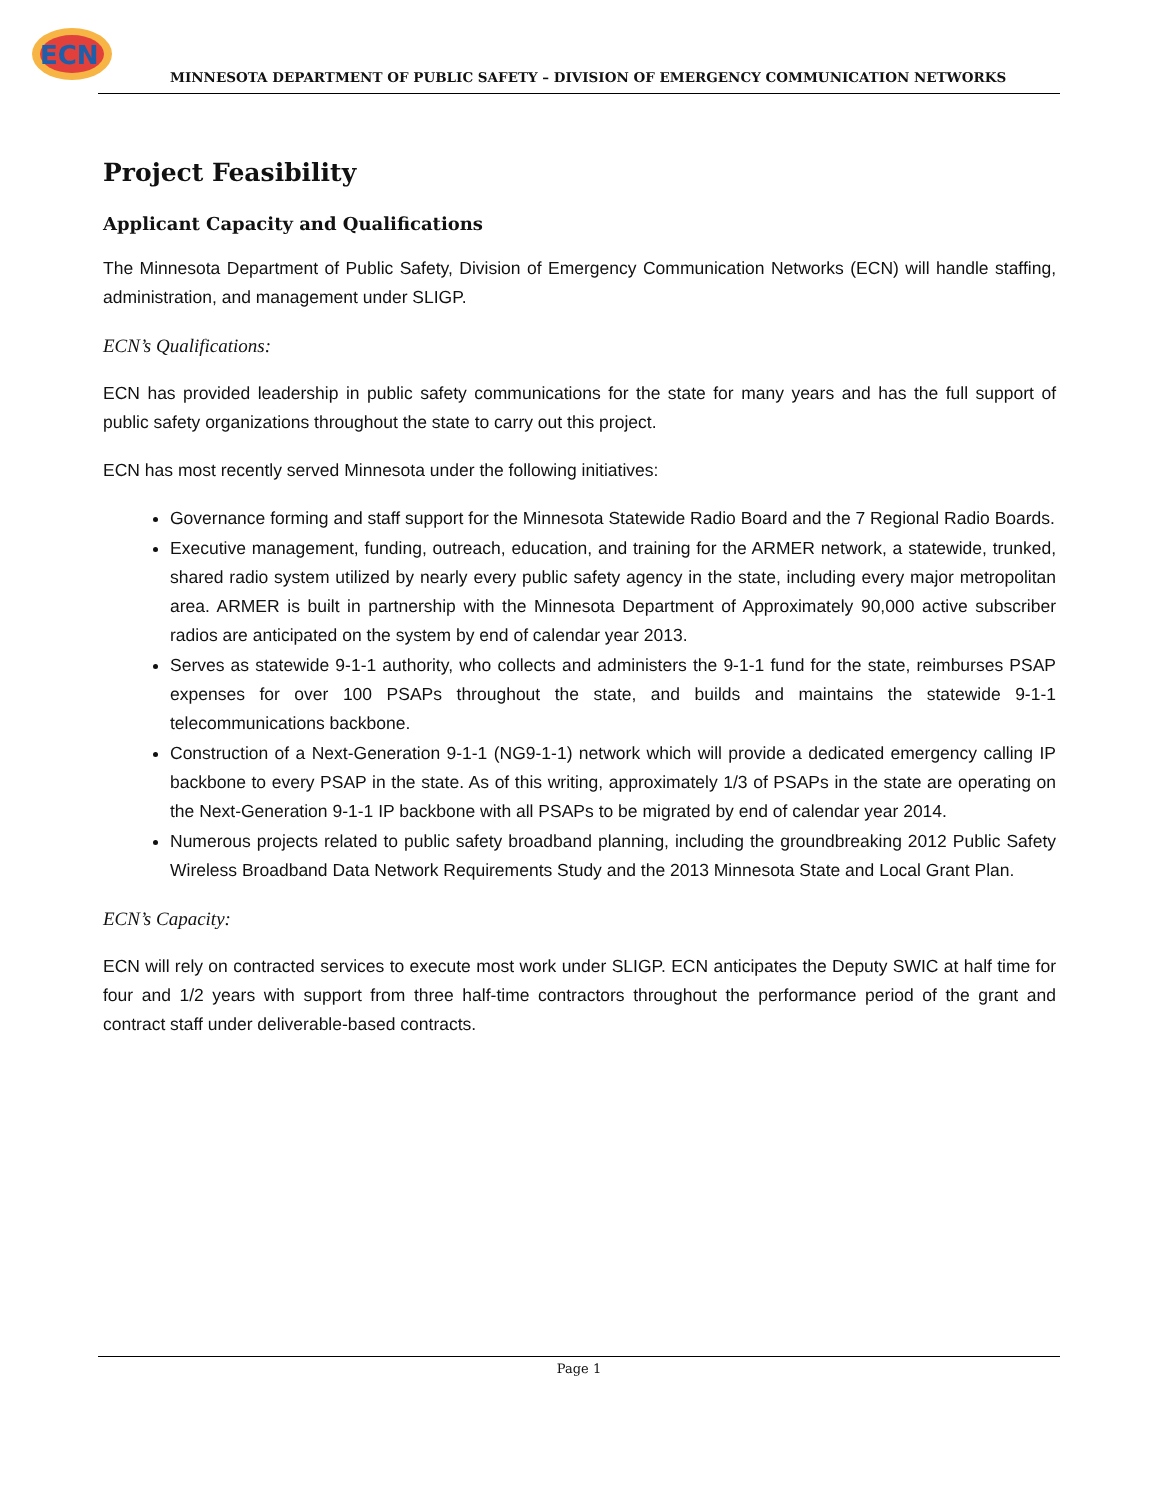ECN
MINNESOTA DEPARTMENT OF PUBLIC SAFETY – DIVISION OF EMERGENCY COMMUNICATION NETWORKS
Project Feasibility
Applicant Capacity and Qualifications
The Minnesota Department of Public Safety, Division of Emergency Communication Networks (ECN) will handle staffing, administration, and management under SLIGP.
ECN’s Qualifications:
ECN has provided leadership in public safety communications for the state for many years and has the full support of public safety organizations throughout the state to carry out this project.
ECN has most recently served Minnesota under the following initiatives:
Governance forming and staff support for the Minnesota Statewide Radio Board and the 7 Regional Radio Boards.
Executive management, funding, outreach, education, and training for the ARMER network, a statewide, trunked, shared radio system utilized by nearly every public safety agency in the state, including every major metropolitan area. ARMER is built in partnership with the Minnesota Department of Approximately 90,000 active subscriber radios are anticipated on the system by end of calendar year 2013.
Serves as statewide 9-1-1 authority, who collects and administers the 9-1-1 fund for the state, reimburses PSAP expenses for over 100 PSAPs throughout the state, and builds and maintains the statewide 9-1-1 telecommunications backbone.
Construction of a Next-Generation 9-1-1 (NG9-1-1) network which will provide a dedicated emergency calling IP backbone to every PSAP in the state. As of this writing, approximately 1/3 of PSAPs in the state are operating on the Next-Generation 9-1-1 IP backbone with all PSAPs to be migrated by end of calendar year 2014.
Numerous projects related to public safety broadband planning, including the groundbreaking 2012 Public Safety Wireless Broadband Data Network Requirements Study and the 2013 Minnesota State and Local Grant Plan.
ECN’s Capacity:
ECN will rely on contracted services to execute most work under SLIGP. ECN anticipates the Deputy SWIC at half time for four and 1/2 years with support from three half-time contractors throughout the performance period of the grant and contract staff under deliverable-based contracts.
Page 1